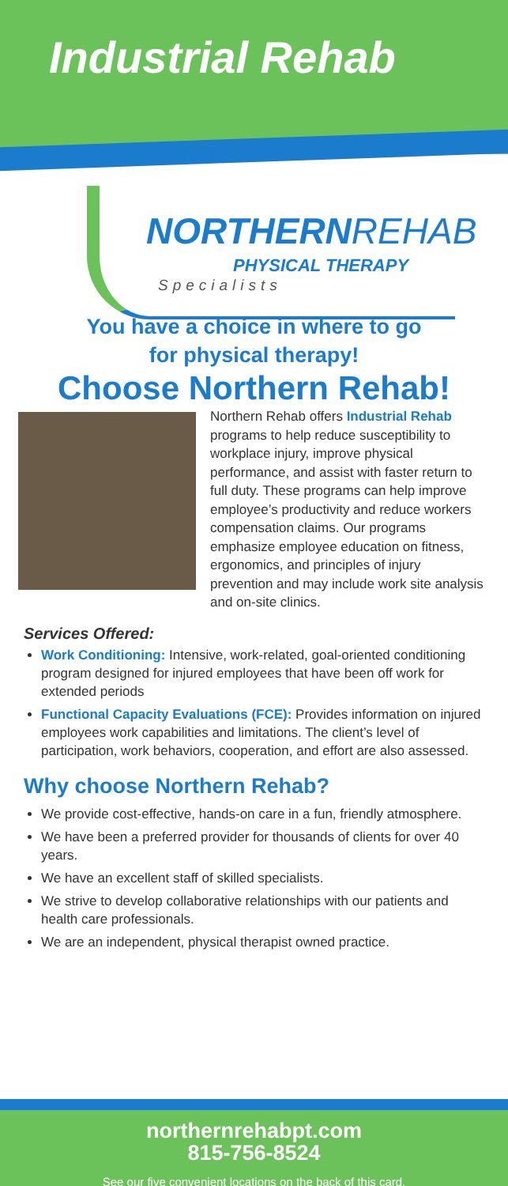Industrial Rehab
NORTHERNREHAB
PHYSICAL THERAPY
Specialists
You have a choice in where to go
for physical therapy!
Choose Northern Rehab!
Northern Rehab offers Industrial Rehab programs to help reduce susceptibility to workplace injury, improve physical performance, and assist with faster return to full duty. These programs can help improve employee’s productivity and reduce workers compensation claims. Our programs emphasize employee education on fitness, ergonomics, and principles of injury prevention and may include work site analysis and on-site clinics.
Services Offered:
Work Conditioning: Intensive, work-related, goal-oriented conditioning program designed for injured employees that have been off work for extended periods
Functional Capacity Evaluations (FCE): Provides information on injured employees work capabilities and limitations. The client’s level of participation, work behaviors, cooperation, and effort are also assessed.
Why choose Northern Rehab?
We provide cost-effective, hands-on care in a fun, friendly atmosphere.
We have been a preferred provider for thousands of clients for over 40 years.
We have an excellent staff of skilled specialists.
We strive to develop collaborative relationships with our patients and health care professionals.
We are an independent, physical therapist owned practice.
northernrehabpt.com
815-756-8524
See our five convenient locations on the back of this card.